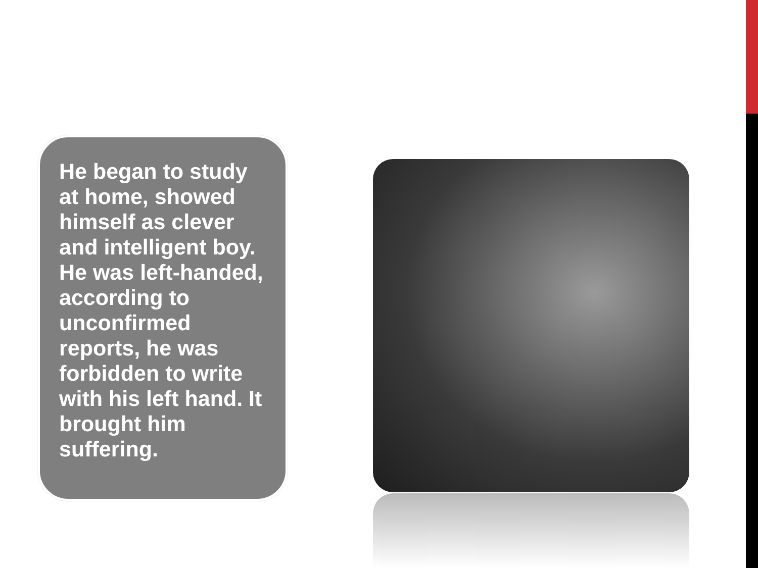He began to study at home, showed himself as clever and intelligent boy. He was left-handed, according to unconfirmed reports, he was forbidden to write with his left hand. It brought him suffering.